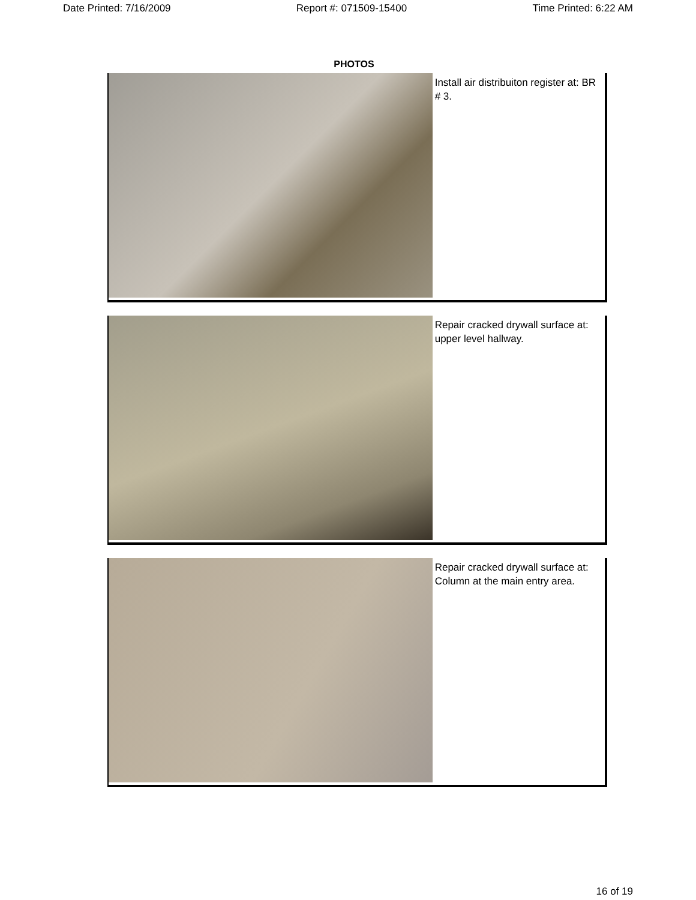Date Printed: 7/16/2009 Report #: 071509-15400 Time Printed: 6:22 AM
PHOTOS
Install air distribuiton register at: BR # 3.
Repair cracked drywall surface at: upper level hallway.
Repair cracked drywall surface at: Column at the main entry area.
16 of 19